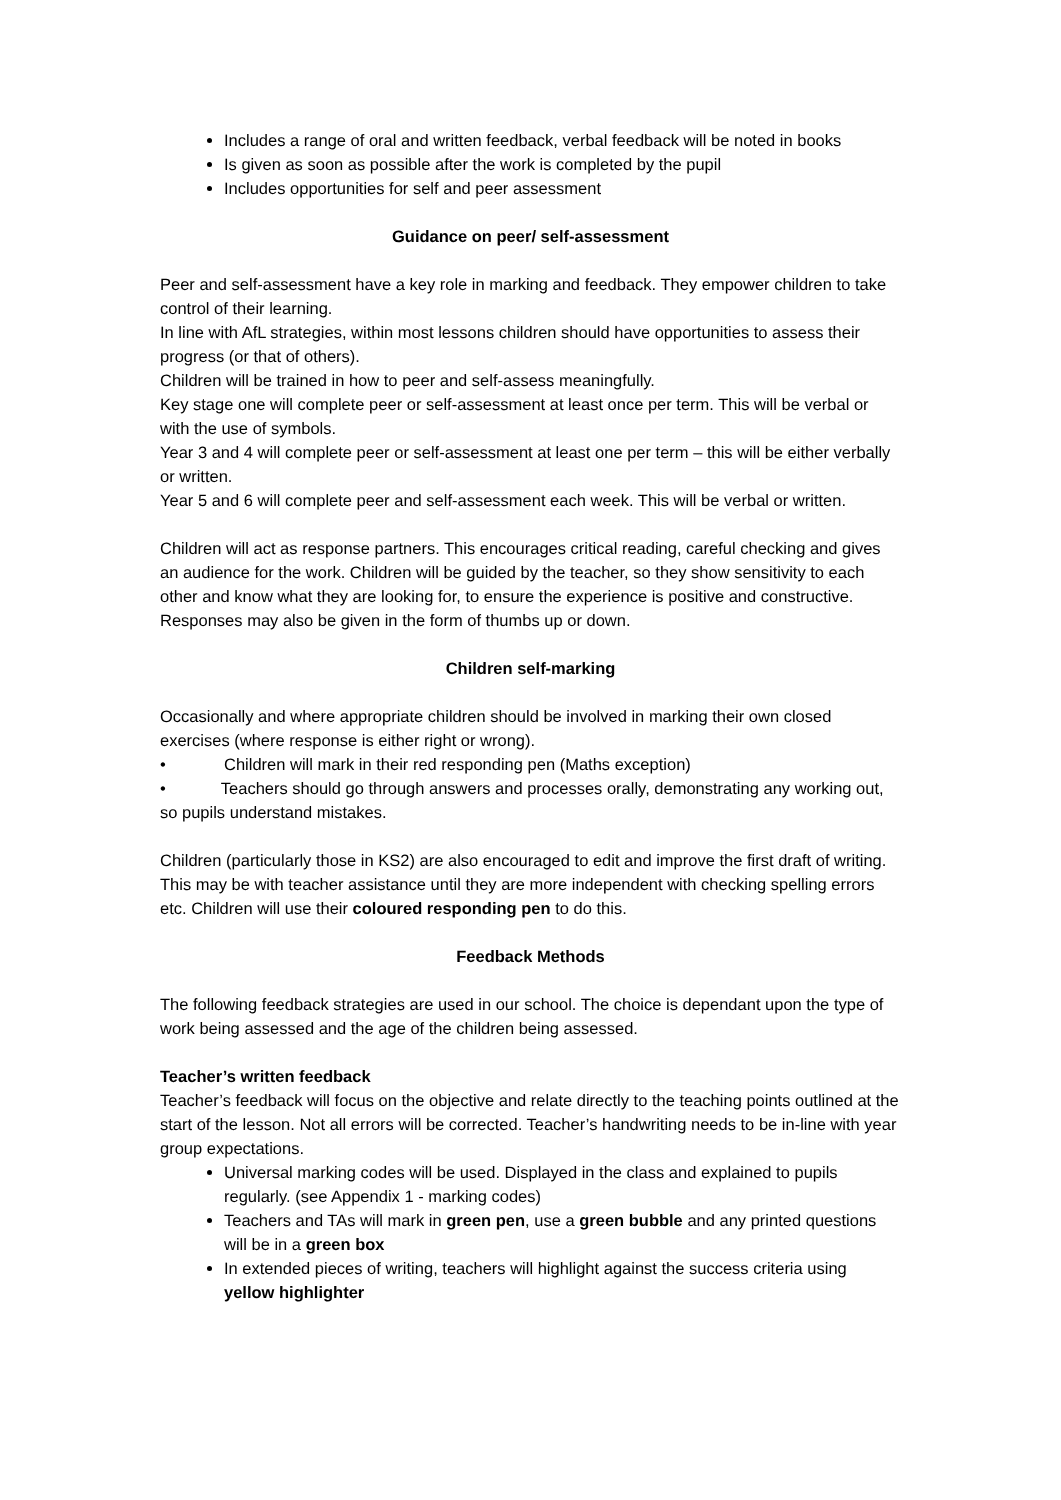Includes a range of oral and written feedback, verbal feedback will be noted in books
Is given as soon as possible after the work is completed by the pupil
Includes opportunities for self and peer assessment
Guidance on peer/ self-assessment
Peer and self-assessment have a key role in marking and feedback. They empower children to take control of their learning.
In line with AfL strategies, within most lessons children should have opportunities to assess their progress (or that of others).
Children will be trained in how to peer and self-assess meaningfully.
Key stage one will complete peer or self-assessment at least once per term. This will be verbal or with the use of symbols.
Year 3 and 4 will complete peer or self-assessment at least one per term – this will be either verbally or written.
Year 5 and 6 will complete peer and self-assessment each week. This will be verbal or written.
Children will act as response partners. This encourages critical reading, careful checking and gives an audience for the work. Children will be guided by the teacher, so they show sensitivity to each other and know what they are looking for, to ensure the experience is positive and constructive.
Responses may also be given in the form of thumbs up or down.
Children self-marking
Occasionally and where appropriate children should be involved in marking their own closed exercises (where response is either right or wrong).
• Children will mark in their red responding pen (Maths exception)
• Teachers should go through answers and processes orally, demonstrating any working out, so pupils understand mistakes.
Children (particularly those in KS2) are also encouraged to edit and improve the first draft of writing. This may be with teacher assistance until they are more independent with checking spelling errors etc. Children will use their coloured responding pen to do this.
Feedback Methods
The following feedback strategies are used in our school. The choice is dependant upon the type of work being assessed and the age of the children being assessed.
Teacher’s written feedback
Teacher’s feedback will focus on the objective and relate directly to the teaching points outlined at the start of the lesson. Not all errors will be corrected. Teacher’s handwriting needs to be in-line with year group expectations.
Universal marking codes will be used. Displayed in the class and explained to pupils regularly. (see Appendix 1 - marking codes)
Teachers and TAs will mark in green pen, use a green bubble and any printed questions will be in a green box
In extended pieces of writing, teachers will highlight against the success criteria using yellow highlighter